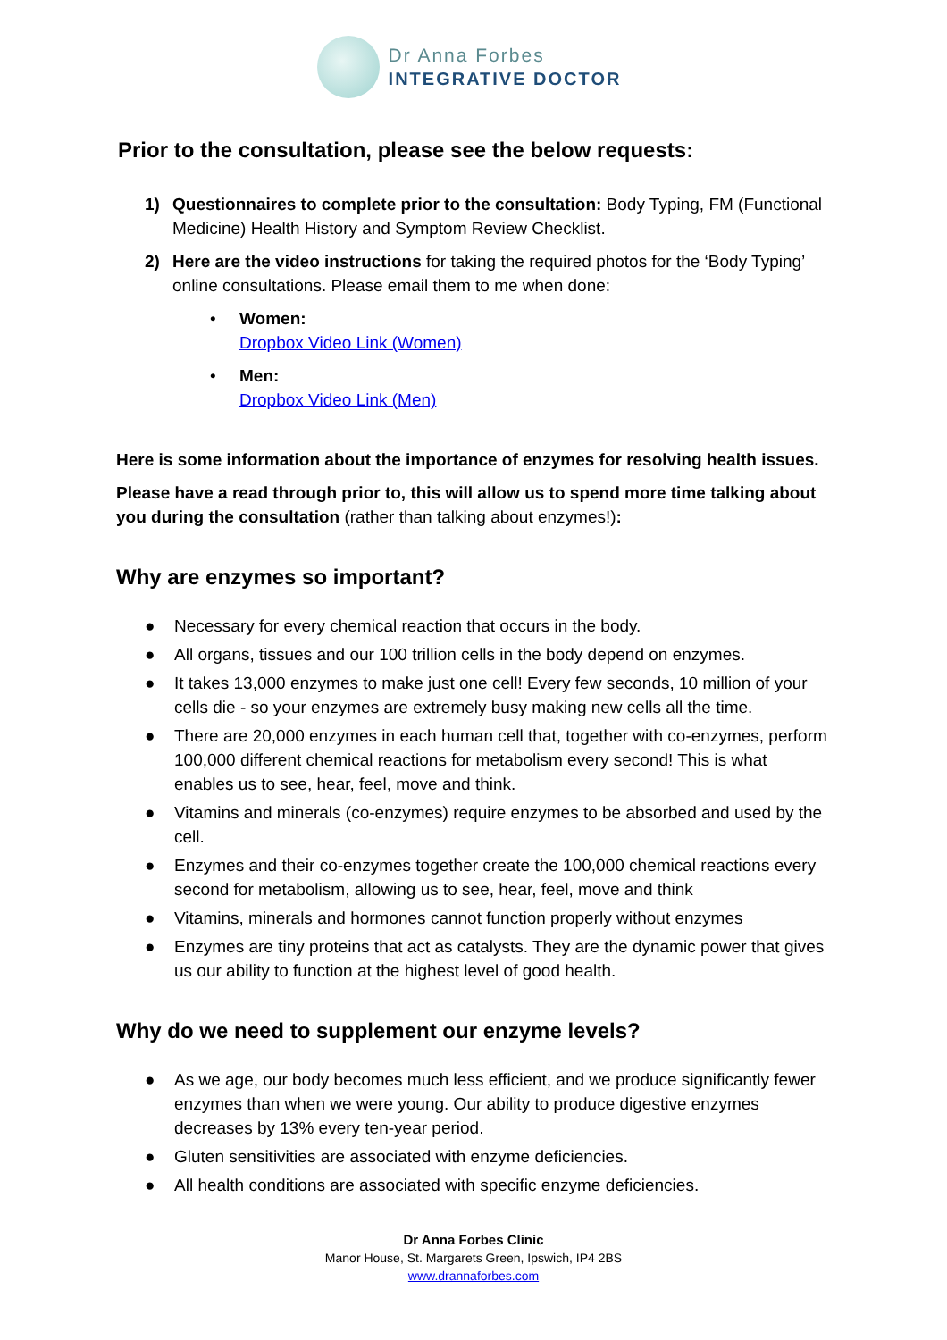Dr Anna Forbes
INTEGRATIVE DOCTOR
Prior to the consultation, please see the below requests:
1) Questionnaires to complete prior to the consultation: Body Typing, FM (Functional Medicine) Health History and Symptom Review Checklist.
2) Here are the video instructions for taking the required photos for the ‘Body Typing’ online consultations. Please email them to me when done:
• Women:
Dropbox Video Link (Women)
• Men:
Dropbox Video Link (Men)
Here is some information about the importance of enzymes for resolving health issues.
Please have a read through prior to, this will allow us to spend more time talking about you during the consultation (rather than talking about enzymes!):
Why are enzymes so important?
● Necessary for every chemical reaction that occurs in the body.
● All organs, tissues and our 100 trillion cells in the body depend on enzymes.
● It takes 13,000 enzymes to make just one cell! Every few seconds, 10 million of your cells die - so your enzymes are extremely busy making new cells all the time.
● There are 20,000 enzymes in each human cell that, together with co-enzymes, perform 100,000 different chemical reactions for metabolism every second! This is what enables us to see, hear, feel, move and think.
● Vitamins and minerals (co-enzymes) require enzymes to be absorbed and used by the cell.
● Enzymes and their co-enzymes together create the 100,000 chemical reactions every second for metabolism, allowing us to see, hear, feel, move and think
● Vitamins, minerals and hormones cannot function properly without enzymes
● Enzymes are tiny proteins that act as catalysts. They are the dynamic power that gives us our ability to function at the highest level of good health.
Why do we need to supplement our enzyme levels?
● As we age, our body becomes much less efficient, and we produce significantly fewer enzymes than when we were young. Our ability to produce digestive enzymes decreases by 13% every ten-year period.
● Gluten sensitivities are associated with enzyme deficiencies.
● All health conditions are associated with specific enzyme deficiencies.
Dr Anna Forbes Clinic
Manor House, St. Margarets Green, Ipswich, IP4 2BS
www.drannaforbes.com